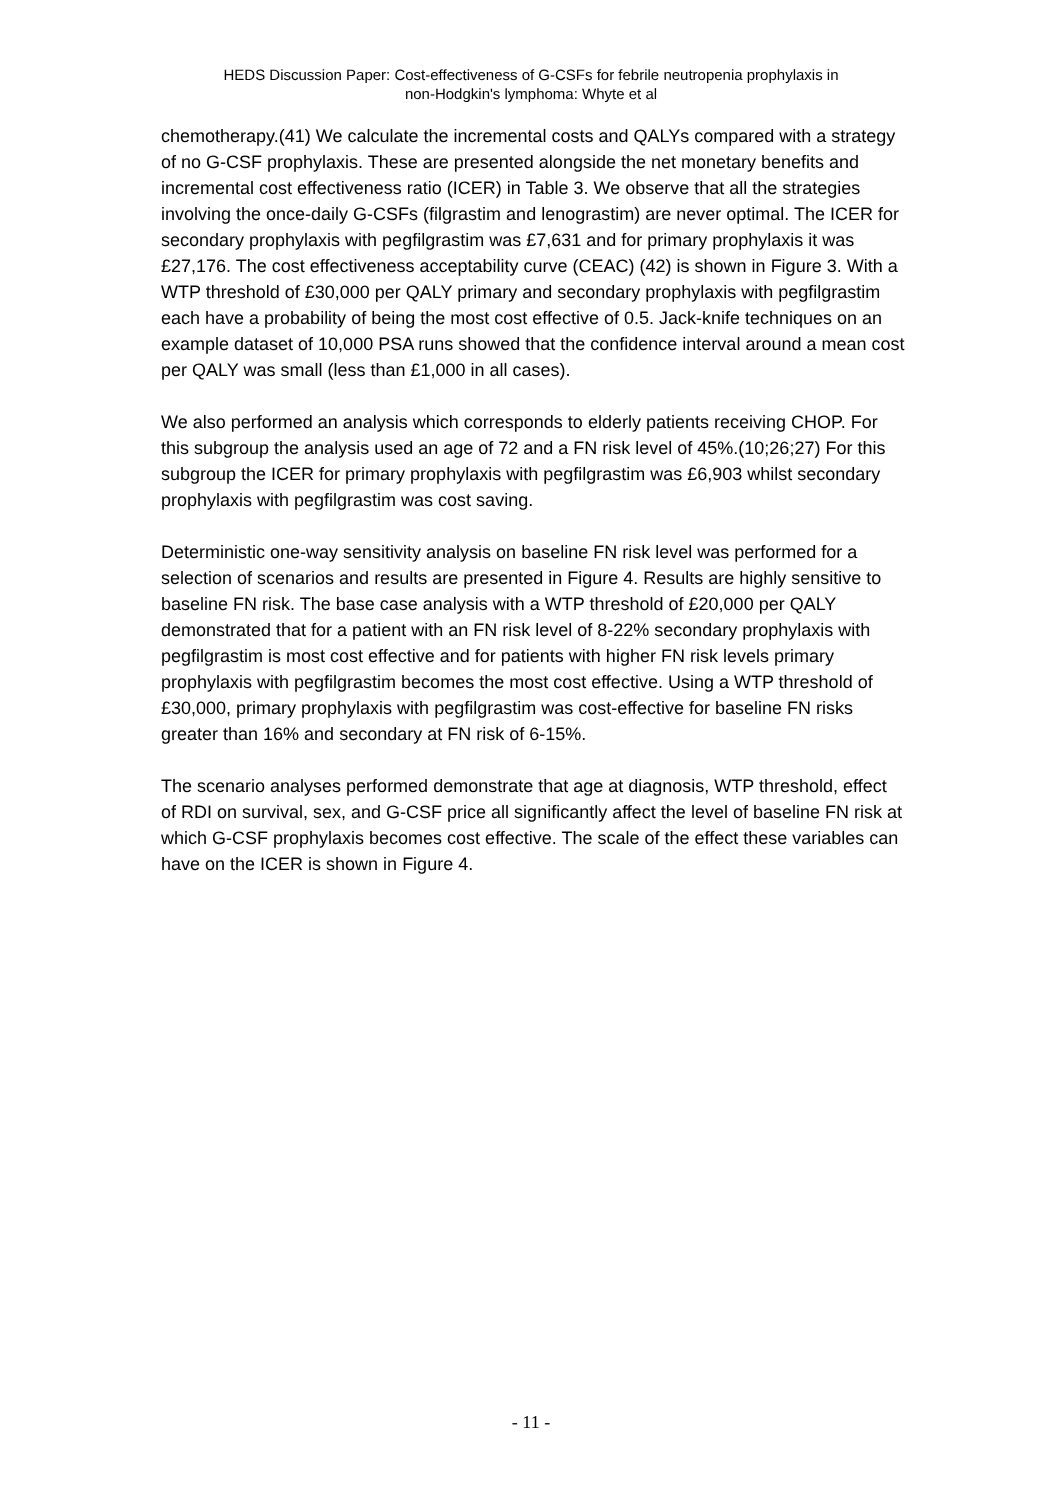HEDS Discussion Paper: Cost-effectiveness of G-CSFs for febrile neutropenia prophylaxis in
non-Hodgkin's lymphoma: Whyte et al
chemotherapy.(41) We calculate the incremental costs and QALYs compared with a strategy of no G-CSF prophylaxis. These are presented alongside the net monetary benefits and incremental cost effectiveness ratio (ICER) in Table 3. We observe that all the strategies involving the once-daily G-CSFs (filgrastim and lenograstim) are never optimal. The ICER for secondary prophylaxis with pegfilgrastim was £7,631 and for primary prophylaxis it was £27,176. The cost effectiveness acceptability curve (CEAC) (42) is shown in Figure 3. With a WTP threshold of £30,000 per QALY primary and secondary prophylaxis with pegfilgrastim each have a probability of being the most cost effective of 0.5. Jack-knife techniques on an example dataset of 10,000 PSA runs showed that the confidence interval around a mean cost per QALY was small (less than £1,000 in all cases).
We also performed an analysis which corresponds to elderly patients receiving CHOP. For this subgroup the analysis used an age of 72 and a FN risk level of 45%.(10;26;27) For this subgroup the ICER for primary prophylaxis with pegfilgrastim was £6,903 whilst secondary prophylaxis with pegfilgrastim was cost saving.
Deterministic one-way sensitivity analysis on baseline FN risk level was performed for a selection of scenarios and results are presented in Figure 4. Results are highly sensitive to baseline FN risk. The base case analysis with a WTP threshold of £20,000 per QALY demonstrated that for a patient with an FN risk level of 8-22% secondary prophylaxis with pegfilgrastim is most cost effective and for patients with higher FN risk levels primary prophylaxis with pegfilgrastim becomes the most cost effective. Using a WTP threshold of £30,000, primary prophylaxis with pegfilgrastim was cost-effective for baseline FN risks greater than 16% and secondary at FN risk of 6-15%.
The scenario analyses performed demonstrate that age at diagnosis, WTP threshold, effect of RDI on survival, sex, and G-CSF price all significantly affect the level of baseline FN risk at which G-CSF prophylaxis becomes cost effective. The scale of the effect these variables can have on the ICER is shown in Figure 4.
- 11 -